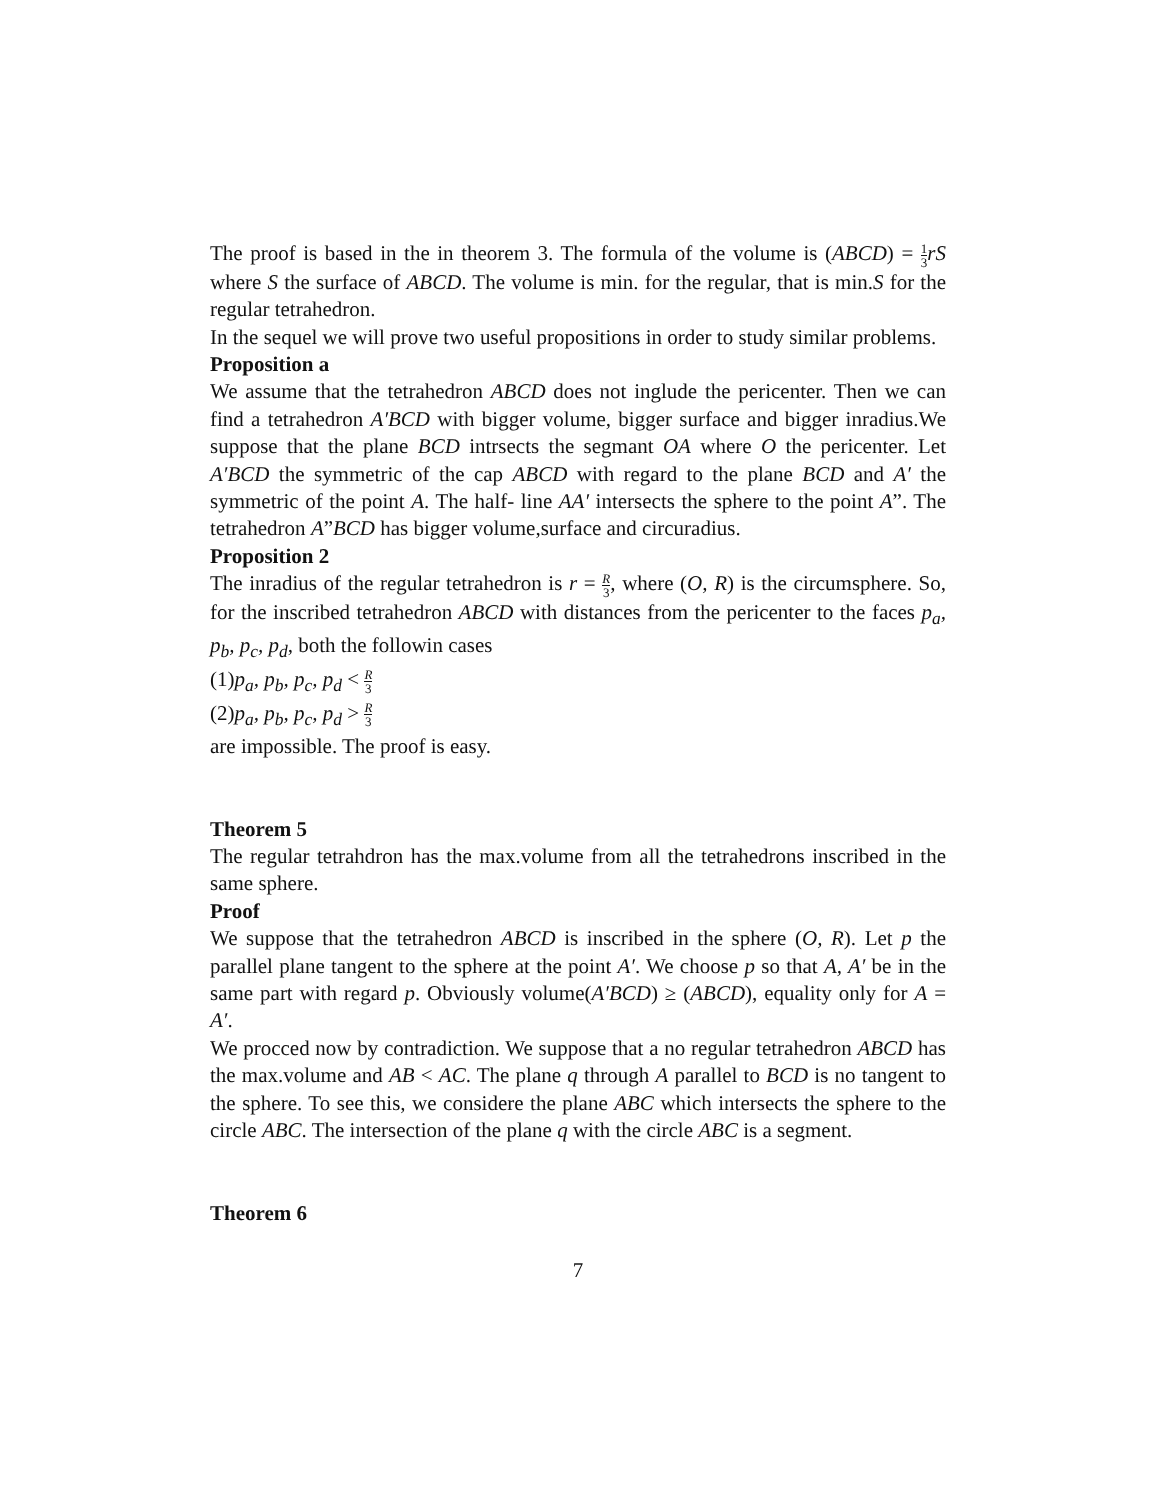The proof is based in the in theorem 3. The formula of the volume is (ABCD) = 1 3 rS where S the surface of ABCD. The volume is min. for the regular, that is min.S for the regular tetrahedron.
In the sequel we will prove two useful propositions in order to study similar problems.
Proposition a
We assume that the tetrahedron ABCD does not inglude the pericenter. Then we can find a tetrahedron A′BCD with bigger volume, bigger surface and bigger inradius.We suppose that the plane BCD intrsects the segmant OA where O the pericenter. Let A′BCD the symmetric of the cap ABCD with regard to the plane BCD and A′ the symmetric of the point A. The half- line AA′ intersects the sphere to the point A”. The tetrahedron A”BCD has bigger volume,surface and circuradius.
Proposition 2
The inradius of the regular tetrahedron is r = R 3, where (O, R) is the circumsphere. So, for the inscribed tetrahedron ABCD with distances from the pericenter to the faces p<sub>a</sub>, p<sub>b</sub>, p<sub>c</sub>, p<sub>d</sub>, both the followin cases
(1)p<sub>a</sub>, p<sub>b</sub>, p<sub>c</sub>, p<sub>d</sub> < R 3
(2)p<sub>a</sub>, p<sub>b</sub>, p<sub>c</sub>, p<sub>d</sub> > R 3
are impossible. The proof is easy.
Theorem 5
The regular tetrahdron has the max.volume from all the tetrahedrons inscribed in the same sphere.
Proof
We suppose that the tetrahedron ABCD is inscribed in the sphere (O, R). Let p the parallel plane tangent to the sphere at the point A′. We choose p so that A, A′ be in the same part with regard p. Obviously volume(A′BCD) ≥ (ABCD), equality only for A = A′.
We procced now by contradiction. We suppose that a no regular tetrahedron ABCD has the max.volume and AB < AC. The plane q through A parallel to BCD is no tangent to the sphere. To see this, we considere the plane ABC which intersects the sphere to the circle ABC. The intersection of the plane q with the circle ABC is a segment.
Theorem 6
7